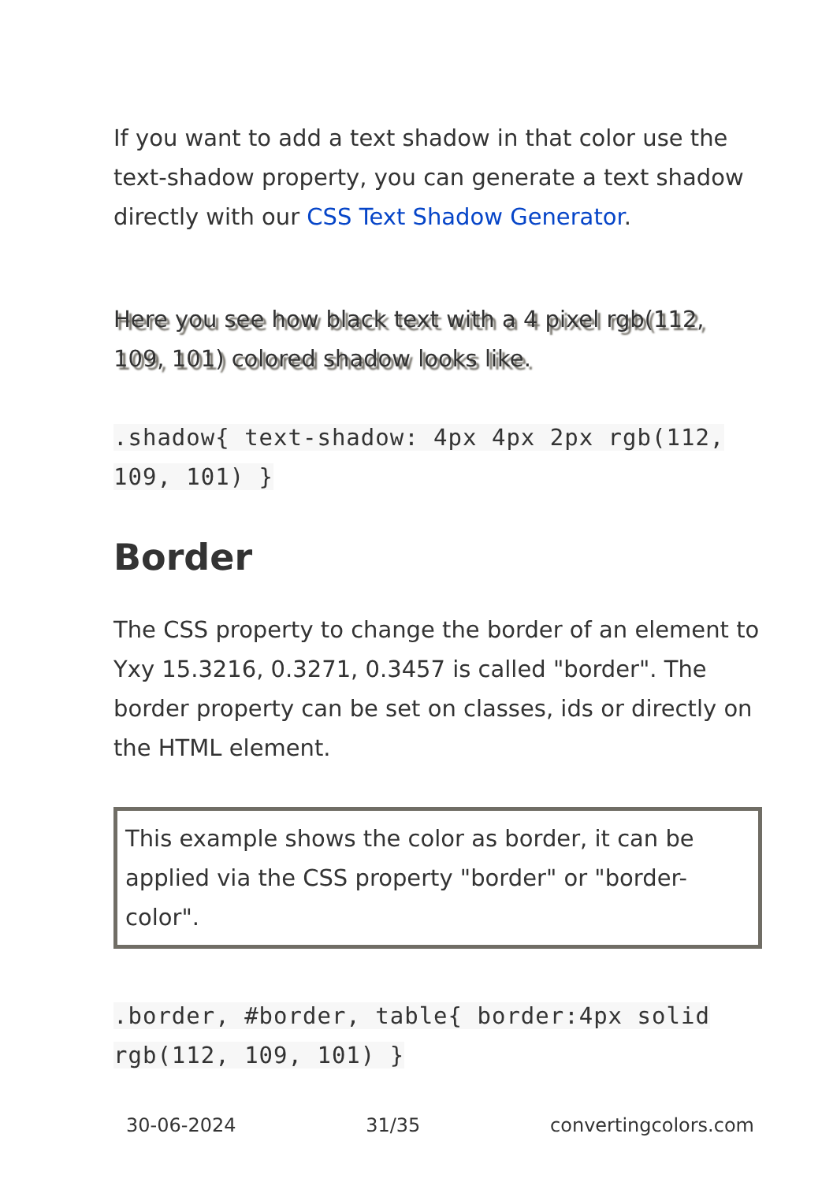If you want to add a text shadow in that color use the text-shadow property, you can generate a text shadow directly with our CSS Text Shadow Generator.
Here you see how black text with a 4 pixel rgb(112, 109, 101) colored shadow looks like.
.shadow{ text-shadow: 4px 4px 2px rgb(112, 109, 101) }
Border
The CSS property to change the border of an element to Yxy 15.3216, 0.3271, 0.3457 is called "border". The border property can be set on classes, ids or directly on the HTML element.
This example shows the color as border, it can be applied via the CSS property "border" or "border-color".
.border, #border, table{ border:4px solid rgb(112, 109, 101) }
30-06-2024 31/35 convertingcolors.com